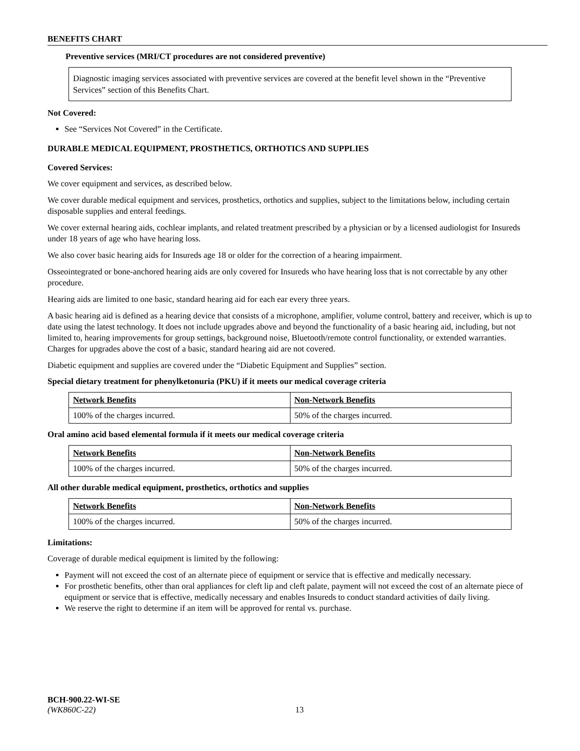BENEFITS CHART
Preventive services (MRI/CT procedures are not considered preventive)
Diagnostic imaging services associated with preventive services are covered at the benefit level shown in the “Preventive Services” section of this Benefits Chart.
Not Covered:
See “Services Not Covered” in the Certificate.
DURABLE MEDICAL EQUIPMENT, PROSTHETICS, ORTHOTICS AND SUPPLIES
Covered Services:
We cover equipment and services, as described below.
We cover durable medical equipment and services, prosthetics, orthotics and supplies, subject to the limitations below, including certain disposable supplies and enteral feedings.
We cover external hearing aids, cochlear implants, and related treatment prescribed by a physician or by a licensed audiologist for Insureds under 18 years of age who have hearing loss.
We also cover basic hearing aids for Insureds age 18 or older for the correction of a hearing impairment.
Osseointegrated or bone-anchored hearing aids are only covered for Insureds who have hearing loss that is not correctable by any other procedure.
Hearing aids are limited to one basic, standard hearing aid for each ear every three years.
A basic hearing aid is defined as a hearing device that consists of a microphone, amplifier, volume control, battery and receiver, which is up to date using the latest technology. It does not include upgrades above and beyond the functionality of a basic hearing aid, including, but not limited to, hearing improvements for group settings, background noise, Bluetooth/remote control functionality, or extended warranties. Charges for upgrades above the cost of a basic, standard hearing aid are not covered.
Diabetic equipment and supplies are covered under the “Diabetic Equipment and Supplies” section.
Special dietary treatment for phenylketonuria (PKU) if it meets our medical coverage criteria
| Network Benefits | Non-Network Benefits |
| --- | --- |
| 100% of the charges incurred. | 50% of the charges incurred. |
Oral amino acid based elemental formula if it meets our medical coverage criteria
| Network Benefits | Non-Network Benefits |
| --- | --- |
| 100% of the charges incurred. | 50% of the charges incurred. |
All other durable medical equipment, prosthetics, orthotics and supplies
| Network Benefits | Non-Network Benefits |
| --- | --- |
| 100% of the charges incurred. | 50% of the charges incurred. |
Limitations:
Coverage of durable medical equipment is limited by the following:
Payment will not exceed the cost of an alternate piece of equipment or service that is effective and medically necessary.
For prosthetic benefits, other than oral appliances for cleft lip and cleft palate, payment will not exceed the cost of an alternate piece of equipment or service that is effective, medically necessary and enables Insureds to conduct standard activities of daily living.
We reserve the right to determine if an item will be approved for rental vs. purchase.
BCH-900.22-WI-SE
(WK860C-22) 13